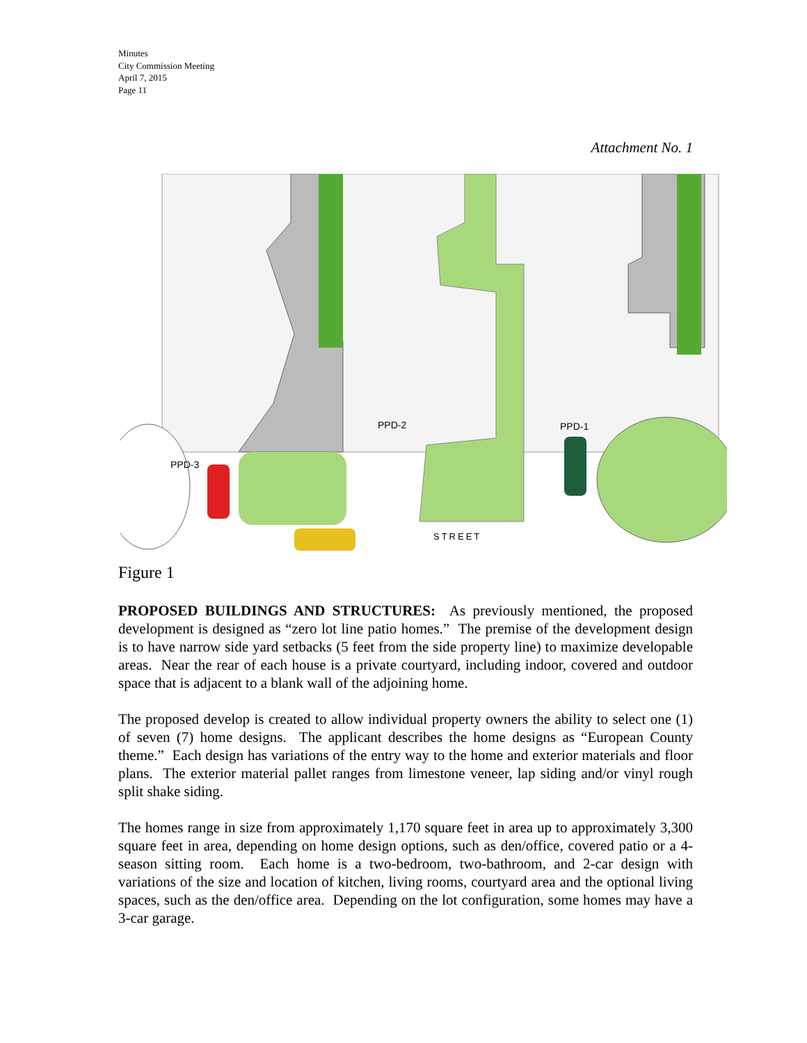Minutes
City Commission Meeting
April 7, 2015
Page 11
Attachment No. 1
PPD-2
PPD-1
PPD-3
STREET
Figure 1
PROPOSED BUILDINGS AND STRUCTURES: As previously mentioned, the proposed development is designed as “zero lot line patio homes.” The premise of the development design is to have narrow side yard setbacks (5 feet from the side property line) to maximize developable areas. Near the rear of each house is a private courtyard, including indoor, covered and outdoor space that is adjacent to a blank wall of the adjoining home.
The proposed develop is created to allow individual property owners the ability to select one (1) of seven (7) home designs. The applicant describes the home designs as “European County theme.” Each design has variations of the entry way to the home and exterior materials and floor plans. The exterior material pallet ranges from limestone veneer, lap siding and/or vinyl rough split shake siding.
The homes range in size from approximately 1,170 square feet in area up to approximately 3,300 square feet in area, depending on home design options, such as den/office, covered patio or a 4-season sitting room. Each home is a two-bedroom, two-bathroom, and 2-car design with variations of the size and location of kitchen, living rooms, courtyard area and the optional living spaces, such as the den/office area. Depending on the lot configuration, some homes may have a 3-car garage.